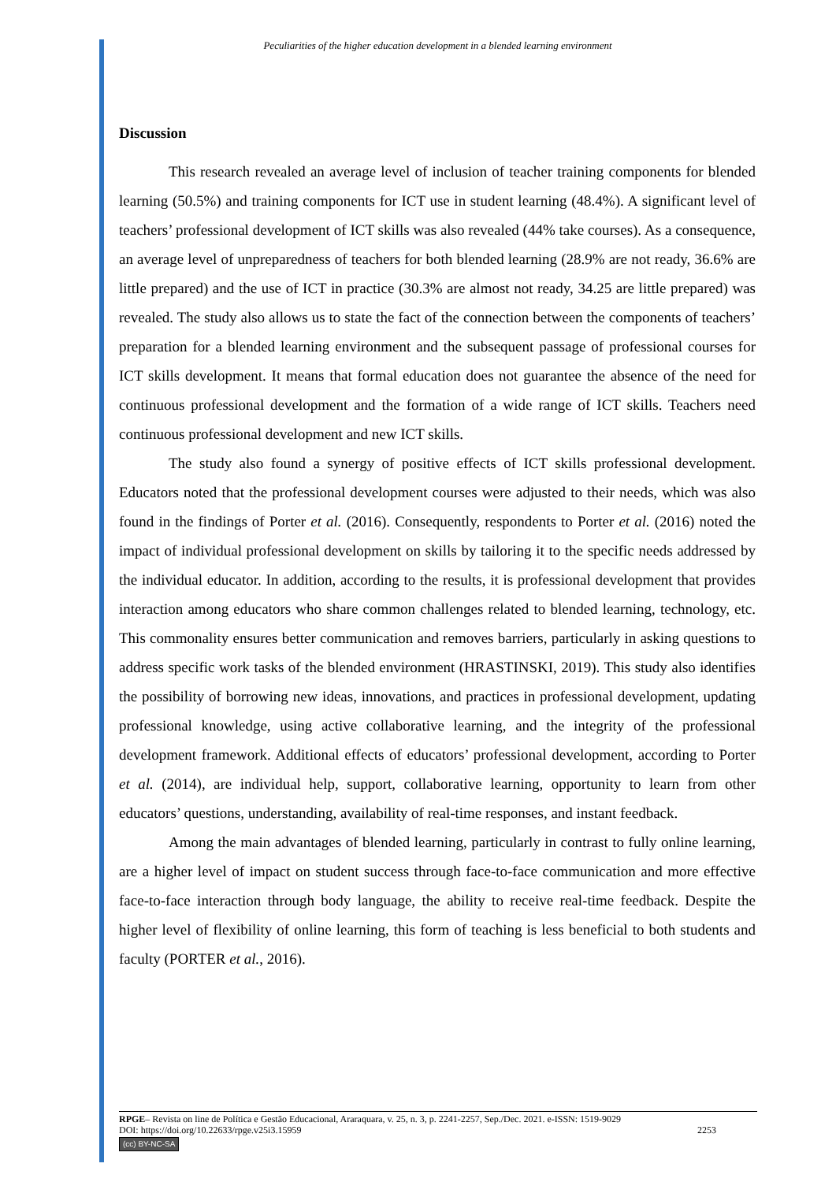Peculiarities of the higher education development in a blended learning environment
Discussion
This research revealed an average level of inclusion of teacher training components for blended learning (50.5%) and training components for ICT use in student learning (48.4%). A significant level of teachers’ professional development of ICT skills was also revealed (44% take courses). As a consequence, an average level of unpreparedness of teachers for both blended learning (28.9% are not ready, 36.6% are little prepared) and the use of ICT in practice (30.3% are almost not ready, 34.25 are little prepared) was revealed. The study also allows us to state the fact of the connection between the components of teachers’ preparation for a blended learning environment and the subsequent passage of professional courses for ICT skills development. It means that formal education does not guarantee the absence of the need for continuous professional development and the formation of a wide range of ICT skills. Teachers need continuous professional development and new ICT skills.
The study also found a synergy of positive effects of ICT skills professional development. Educators noted that the professional development courses were adjusted to their needs, which was also found in the findings of Porter et al. (2016). Consequently, respondents to Porter et al. (2016) noted the impact of individual professional development on skills by tailoring it to the specific needs addressed by the individual educator. In addition, according to the results, it is professional development that provides interaction among educators who share common challenges related to blended learning, technology, etc. This commonality ensures better communication and removes barriers, particularly in asking questions to address specific work tasks of the blended environment (HRASTINSKI, 2019). This study also identifies the possibility of borrowing new ideas, innovations, and practices in professional development, updating professional knowledge, using active collaborative learning, and the integrity of the professional development framework. Additional effects of educators’ professional development, according to Porter et al. (2014), are individual help, support, collaborative learning, opportunity to learn from other educators’ questions, understanding, availability of real-time responses, and instant feedback.
Among the main advantages of blended learning, particularly in contrast to fully online learning, are a higher level of impact on student success through face-to-face communication and more effective face-to-face interaction through body language, the ability to receive real-time feedback. Despite the higher level of flexibility of online learning, this form of teaching is less beneficial to both students and faculty (PORTER et al., 2016).
RPGE– Revista on line de Política e Gestão Educacional, Araraquara, v. 25, n. 3, p. 2241-2257, Sep./Dec. 2021. e-ISSN: 1519-9029
DOI: https://doi.org/10.22633/rpge.v25i3.15959 2253
(cc) BY-NC-SA